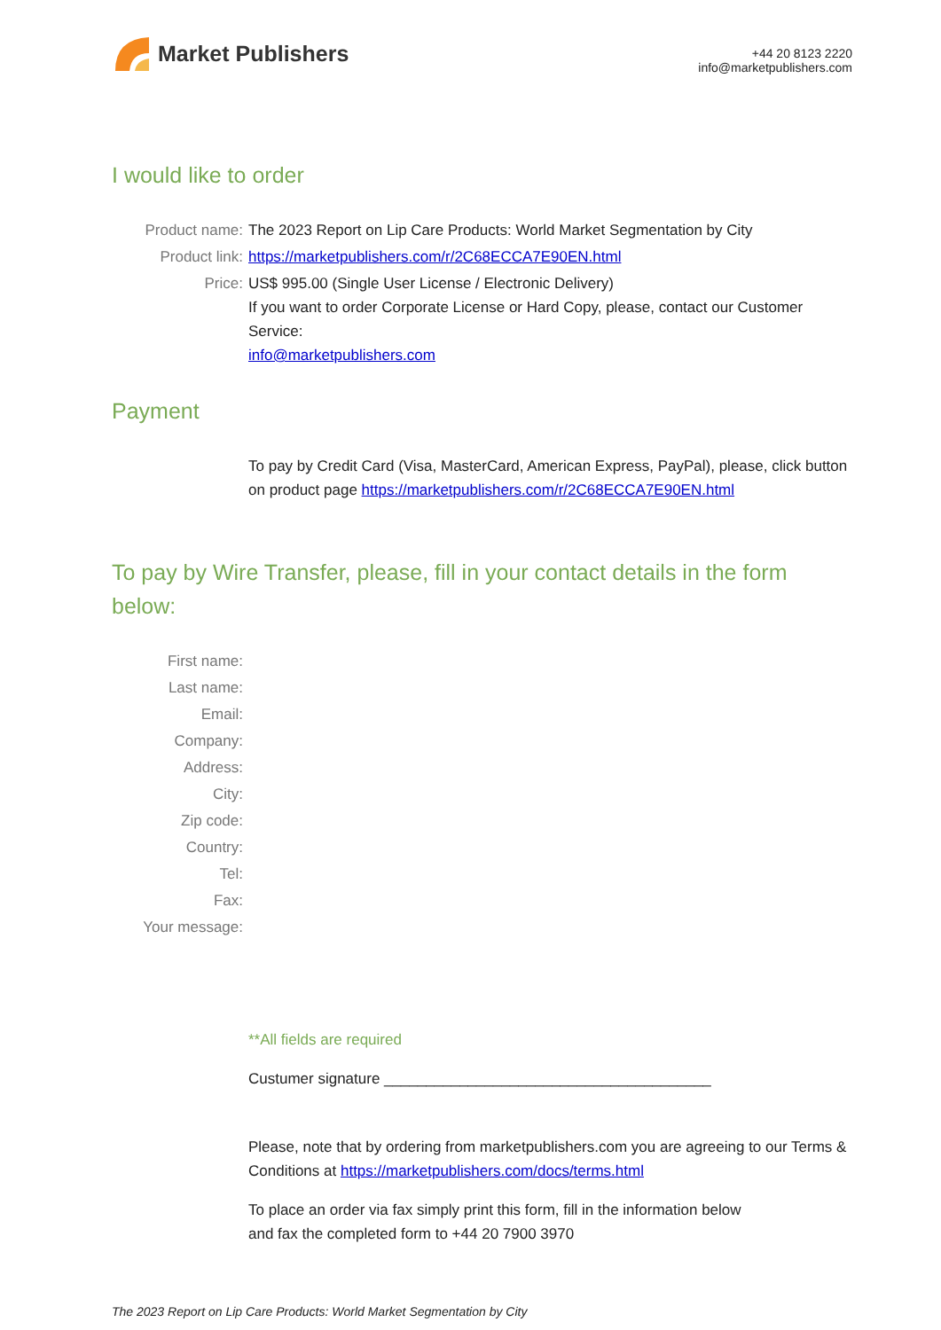Market Publishers
+44 20 8123 2220
info@marketpublishers.com
I would like to order
Product name: The 2023 Report on Lip Care Products: World Market Segmentation by City
Product link: https://marketpublishers.com/r/2C68ECCA7E90EN.html
Price: US$ 995.00 (Single User License / Electronic Delivery)
If you want to order Corporate License or Hard Copy, please, contact our Customer Service:
info@marketpublishers.com
Payment
To pay by Credit Card (Visa, MasterCard, American Express, PayPal), please, click button on product page https://marketpublishers.com/r/2C68ECCA7E90EN.html
To pay by Wire Transfer, please, fill in your contact details in the form below:
First name:
Last name:
Email:
Company:
Address:
City:
Zip code:
Country:
Tel:
Fax:
Your message:
**All fields are required
Custumer signature _______________________________________
Please, note that by ordering from marketpublishers.com you are agreeing to our Terms & Conditions at https://marketpublishers.com/docs/terms.html
To place an order via fax simply print this form, fill in the information below
and fax the completed form to +44 20 7900 3970
The 2023 Report on Lip Care Products: World Market Segmentation by City